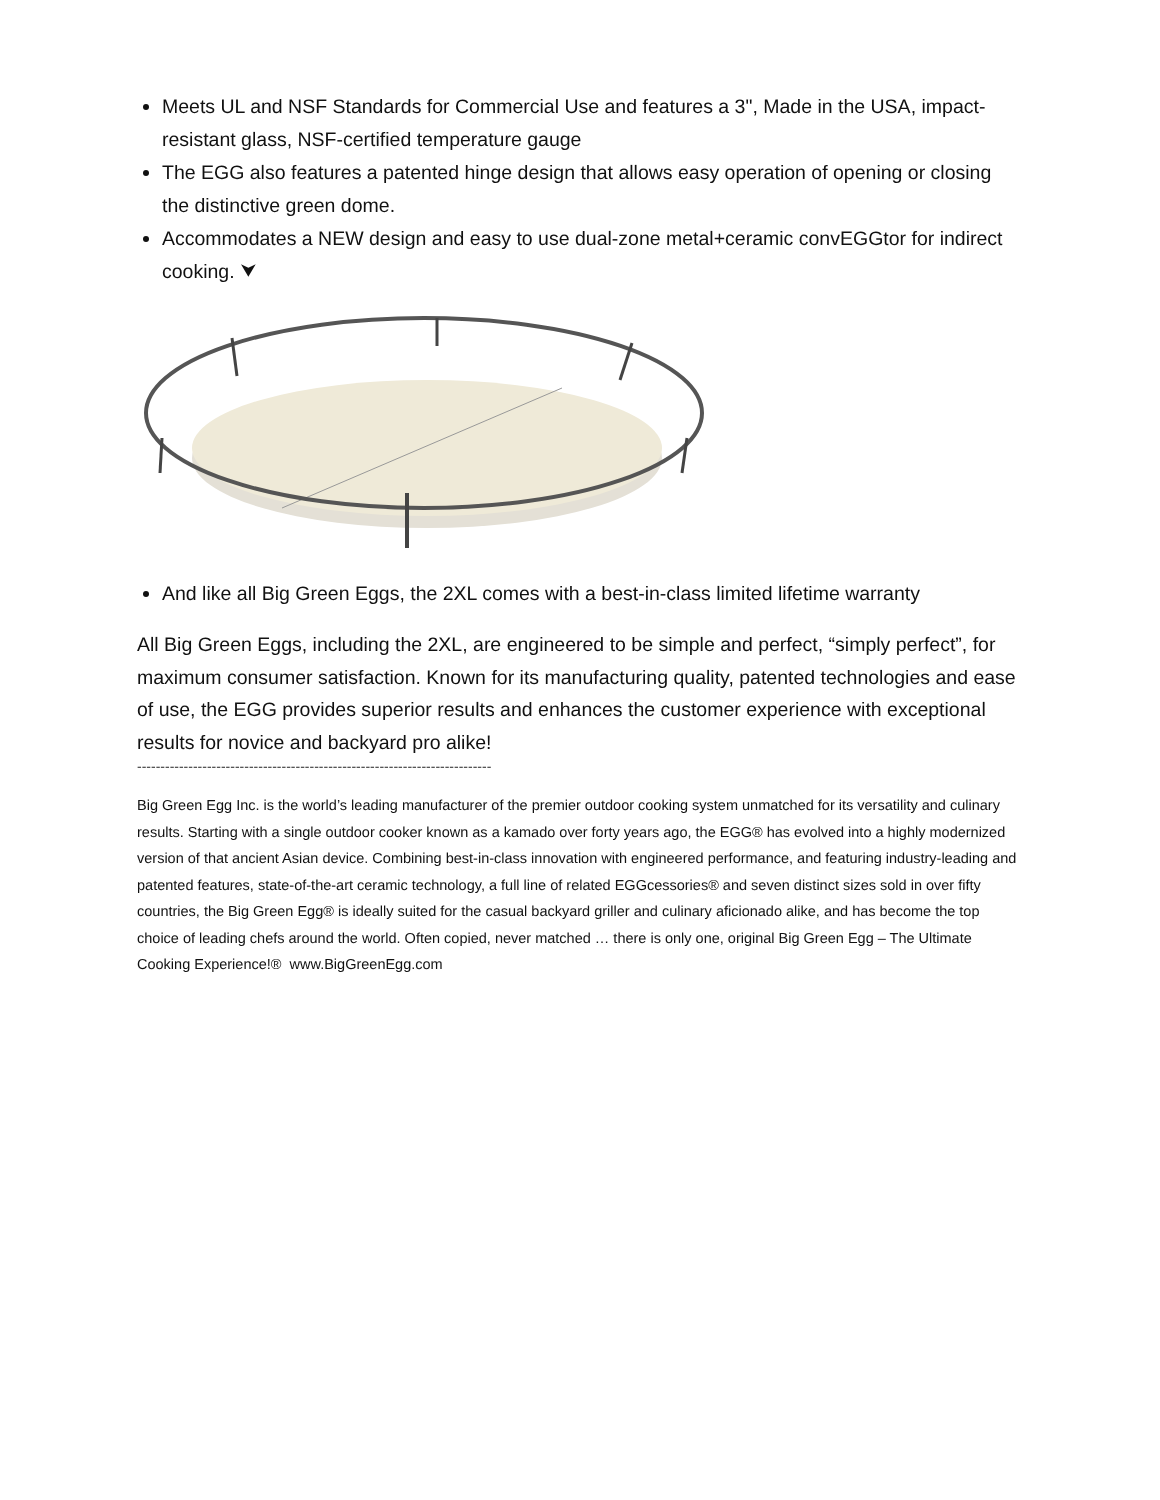Meets UL and NSF Standards for Commercial Use and features a 3", Made in the USA, impact-resistant glass, NSF-certified temperature gauge
The EGG also features a patented hinge design that allows easy operation of opening or closing the distinctive green dome.
Accommodates a NEW design and easy to use dual-zone metal+ceramic convEGGtor for indirect cooking. ⮟
And like all Big Green Eggs, the 2XL comes with a best-in-class limited lifetime warranty
All Big Green Eggs, including the 2XL, are engineered to be simple and perfect, “simply perfect”, for maximum consumer satisfaction. Known for its manufacturing quality, patented technologies and ease of use, the EGG provides superior results and enhances the customer experience with exceptional results for novice and backyard pro alike!
----------------------------------------------------------------------------
Big Green Egg Inc. is the world’s leading manufacturer of the premier outdoor cooking system unmatched for its versatility and culinary results. Starting with a single outdoor cooker known as a kamado over forty years ago, the EGG® has evolved into a highly modernized version of that ancient Asian device. Combining best-in-class innovation with engineered performance, and featuring industry-leading and patented features, state-of-the-art ceramic technology, a full line of related EGGcessories® and seven distinct sizes sold in over fifty countries, the Big Green Egg® is ideally suited for the casual backyard griller and culinary aficionado alike, and has become the top choice of leading chefs around the world. Often copied, never matched … there is only one, original Big Green Egg – The Ultimate Cooking Experience!® www.BigGreenEgg.com